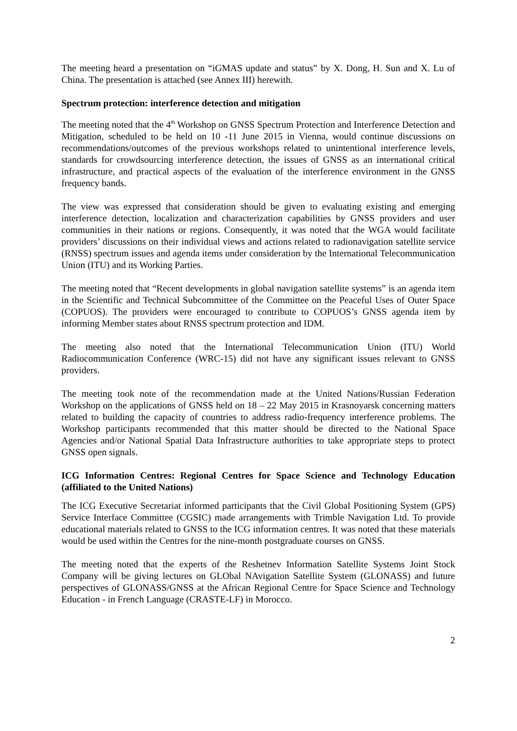The meeting heard a presentation on “iGMAS update and status” by X. Dong, H. Sun and X. Lu of China. The presentation is attached (see Annex III) herewith.
Spectrum protection: interference detection and mitigation
The meeting noted that the 4<sup>th</sup> Workshop on GNSS Spectrum Protection and Interference Detection and Mitigation, scheduled to be held on 10 -11 June 2015 in Vienna, would continue discussions on recommendations/outcomes of the previous workshops related to unintentional interference levels, standards for crowdsourcing interference detection, the issues of GNSS as an international critical infrastructure, and practical aspects of the evaluation of the interference environment in the GNSS frequency bands.
The view was expressed that consideration should be given to evaluating existing and emerging interference detection, localization and characterization capabilities by GNSS providers and user communities in their nations or regions. Consequently, it was noted that the WGA would facilitate providers’ discussions on their individual views and actions related to radionavigation satellite service (RNSS) spectrum issues and agenda items under consideration by the International Telecommunication Union (ITU) and its Working Parties.
The meeting noted that “Recent developments in global navigation satellite systems” is an agenda item in the Scientific and Technical Subcommittee of the Committee on the Peaceful Uses of Outer Space (COPUOS). The providers were encouraged to contribute to COPUOS’s GNSS agenda item by informing Member states about RNSS spectrum protection and IDM.
The meeting also noted that the International Telecommunication Union (ITU) World Radiocommunication Conference (WRC-15) did not have any significant issues relevant to GNSS providers.
The meeting took note of the recommendation made at the United Nations/Russian Federation Workshop on the applications of GNSS held on 18 – 22 May 2015 in Krasnoyarsk concerning matters related to building the capacity of countries to address radio-frequency interference problems. The Workshop participants recommended that this matter should be directed to the National Space Agencies and/or National Spatial Data Infrastructure authorities to take appropriate steps to protect GNSS open signals.
ICG Information Centres: Regional Centres for Space Science and Technology Education (affiliated to the United Nations)
The ICG Executive Secretariat informed participants that the Civil Global Positioning System (GPS) Service Interface Committee (CGSIC) made arrangements with Trimble Navigation Ltd. To provide educational materials related to GNSS to the ICG information centres. It was noted that these materials would be used within the Centres for the nine-month postgraduate courses on GNSS.
The meeting noted that the experts of the Reshetnev Information Satellite Systems Joint Stock Company will be giving lectures on GLObal NAvigation Satellite System (GLONASS) and future perspectives of GLONASS/GNSS at the African Regional Centre for Space Science and Technology Education - in French Language (CRASTE-LF) in Morocco.
2